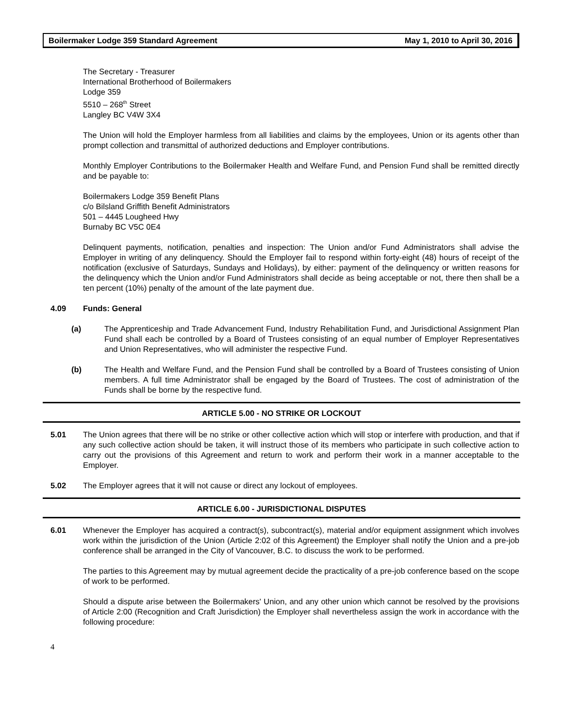Boilermaker Lodge 359 Standard Agreement May 1, 2010 to April 30, 2016
The Secretary - Treasurer
International Brotherhood of Boilermakers
Lodge 359
5510 – 268<sup>th</sup> Street
Langley BC V4W 3X4
The Union will hold the Employer harmless from all liabilities and claims by the employees, Union or its agents other than prompt collection and transmittal of authorized deductions and Employer contributions.
Monthly Employer Contributions to the Boilermaker Health and Welfare Fund, and Pension Fund shall be remitted directly and be payable to:
Boilermakers Lodge 359 Benefit Plans
c/o Bilsland Griffith Benefit Administrators
501 – 4445 Lougheed Hwy
Burnaby BC V5C 0E4
Delinquent payments, notification, penalties and inspection: The Union and/or Fund Administrators shall advise the Employer in writing of any delinquency. Should the Employer fail to respond within forty-eight (48) hours of receipt of the notification (exclusive of Saturdays, Sundays and Holidays), by either: payment of the delinquency or written reasons for the delinquency which the Union and/or Fund Administrators shall decide as being acceptable or not, there then shall be a ten percent (10%) penalty of the amount of the late payment due.
4.09 Funds: General
(a) The Apprenticeship and Trade Advancement Fund, Industry Rehabilitation Fund, and Jurisdictional Assignment Plan Fund shall each be controlled by a Board of Trustees consisting of an equal number of Employer Representatives and Union Representatives, who will administer the respective Fund.
(b) The Health and Welfare Fund, and the Pension Fund shall be controlled by a Board of Trustees consisting of Union members. A full time Administrator shall be engaged by the Board of Trustees. The cost of administration of the Funds shall be borne by the respective fund.
ARTICLE 5.00 - NO STRIKE OR LOCKOUT
5.01 The Union agrees that there will be no strike or other collective action which will stop or interfere with production, and that if any such collective action should be taken, it will instruct those of its members who participate in such collective action to carry out the provisions of this Agreement and return to work and perform their work in a manner acceptable to the Employer.
5.02 The Employer agrees that it will not cause or direct any lockout of employees.
ARTICLE 6.00 - JURISDICTIONAL DISPUTES
6.01 Whenever the Employer has acquired a contract(s), subcontract(s), material and/or equipment assignment which involves work within the jurisdiction of the Union (Article 2:02 of this Agreement) the Employer shall notify the Union and a pre-job conference shall be arranged in the City of Vancouver, B.C. to discuss the work to be performed.
The parties to this Agreement may by mutual agreement decide the practicality of a pre-job conference based on the scope of work to be performed.
Should a dispute arise between the Boilermakers' Union, and any other union which cannot be resolved by the provisions of Article 2:00 (Recognition and Craft Jurisdiction) the Employer shall nevertheless assign the work in accordance with the following procedure:
4